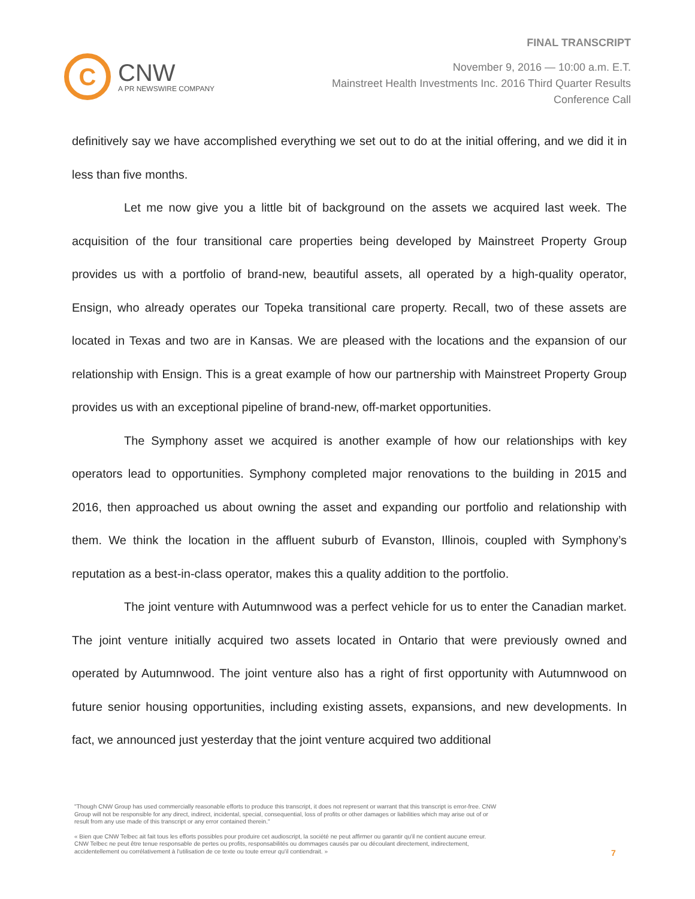C
CNW
A PR NEWSWIRE COMPANY
FINAL TRANSCRIPT
November 9, 2016 — 10:00 a.m. E.T.
Mainstreet Health Investments Inc. 2016 Third Quarter Results
Conference Call
definitively say we have accomplished everything we set out to do at the initial offering, and we did it in less than five months.
Let me now give you a little bit of background on the assets we acquired last week. The acquisition of the four transitional care properties being developed by Mainstreet Property Group provides us with a portfolio of brand-new, beautiful assets, all operated by a high-quality operator, Ensign, who already operates our Topeka transitional care property. Recall, two of these assets are located in Texas and two are in Kansas. We are pleased with the locations and the expansion of our relationship with Ensign. This is a great example of how our partnership with Mainstreet Property Group provides us with an exceptional pipeline of brand-new, off-market opportunities.
The Symphony asset we acquired is another example of how our relationships with key operators lead to opportunities. Symphony completed major renovations to the building in 2015 and 2016, then approached us about owning the asset and expanding our portfolio and relationship with them. We think the location in the affluent suburb of Evanston, Illinois, coupled with Symphony’s reputation as a best-in-class operator, makes this a quality addition to the portfolio.
The joint venture with Autumnwood was a perfect vehicle for us to enter the Canadian market. The joint venture initially acquired two assets located in Ontario that were previously owned and operated by Autumnwood. The joint venture also has a right of first opportunity with Autumnwood on future senior housing opportunities, including existing assets, expansions, and new developments. In fact, we announced just yesterday that the joint venture acquired two additional
"Though CNW Group has used commercially reasonable efforts to produce this transcript, it does not represent or warrant that this transcript is error-free. CNW Group will not be responsible for any direct, indirect, incidental, special, consequential, loss of profits or other damages or liabilities which may arise out of or result from any use made of this transcript or any error contained therein."
« Bien que CNW Telbec ait fait tous les efforts possibles pour produire cet audioscript, la société ne peut affirmer ou garantir qu'il ne contient aucune erreur. CNW Telbec ne peut être tenue responsable de pertes ou profits, responsabilités ou dommages causés par ou découlant directement, indirectement, accidentellement ou corrélativement à l'utilisation de ce texte ou toute erreur qu'il contiendrait. »
7